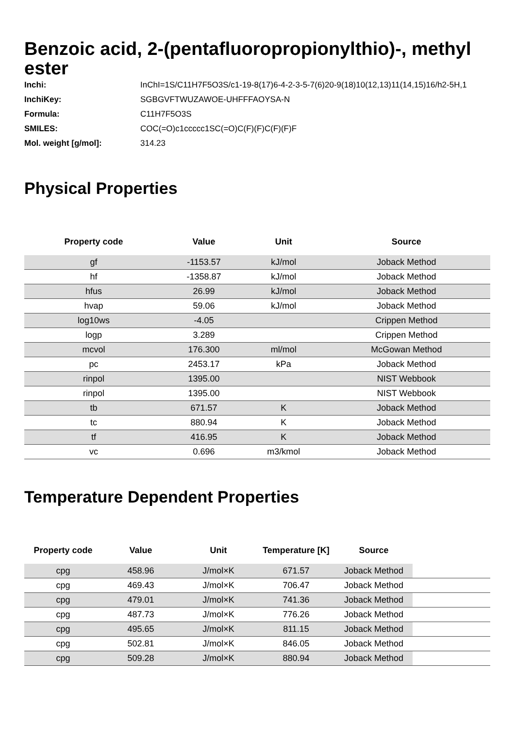Benzoic acid, 2-(pentafluoropropionylthio)-, methyl ester
Inchi: InChI=1S/C11H7F5O3S/c1-19-8(17)6-4-2-3-5-7(6)20-9(18)10(12,13)11(14,15)16/h2-5H,1
InchiKey: SGBGVFTWUZAWOE-UHFFFAOYSA-N
Formula: C11H7F5O3S
SMILES: COC(=O)c1ccccc1SC(=O)C(F)(F)C(F)(F)F
Mol. weight [g/mol]: 314.23
Physical Properties
| Property code | Value | Unit | Source |
| --- | --- | --- | --- |
| gf | -1153.57 | kJ/mol | Joback Method |
| hf | -1358.87 | kJ/mol | Joback Method |
| hfus | 26.99 | kJ/mol | Joback Method |
| hvap | 59.06 | kJ/mol | Joback Method |
| log10ws | -4.05 | | Crippen Method |
| logp | 3.289 | | Crippen Method |
| mcvol | 176.300 | ml/mol | McGowan Method |
| pc | 2453.17 | kPa | Joback Method |
| rinpol | 1395.00 | | NIST Webbook |
| rinpol | 1395.00 | | NIST Webbook |
| tb | 671.57 | K | Joback Method |
| tc | 880.94 | K | Joback Method |
| tf | 416.95 | K | Joback Method |
| vc | 0.696 | m3/kmol | Joback Method |
Temperature Dependent Properties
| Property code | Value | Unit | Temperature [K] | Source | |
| --- | --- | --- | --- | --- | --- |
| cpg | 458.96 | J/mol×K | 671.57 | Joback Method | |
| cpg | 469.43 | J/mol×K | 706.47 | Joback Method | |
| cpg | 479.01 | J/mol×K | 741.36 | Joback Method | |
| cpg | 487.73 | J/mol×K | 776.26 | Joback Method | |
| cpg | 495.65 | J/mol×K | 811.15 | Joback Method | |
| cpg | 502.81 | J/mol×K | 846.05 | Joback Method | |
| cpg | 509.28 | J/mol×K | 880.94 | Joback Method | |